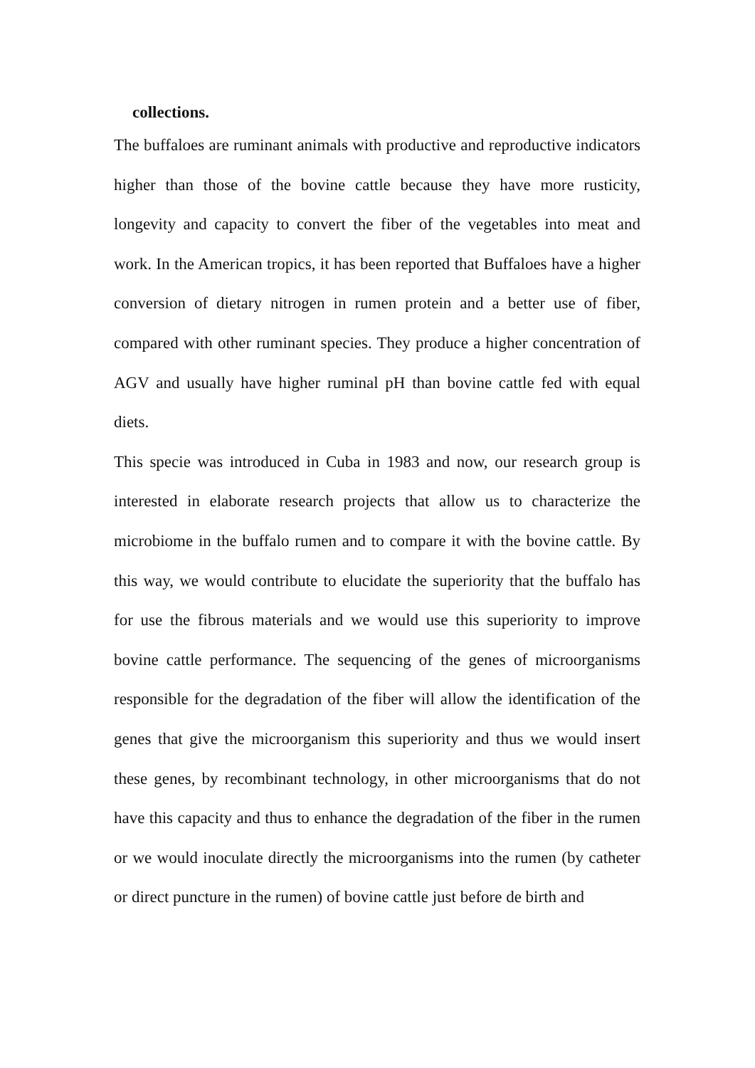collections.
The buffaloes are ruminant animals with productive and reproductive indicators higher than those of the bovine cattle because they have more rusticity, longevity and capacity to convert the fiber of the vegetables into meat and work. In the American tropics, it has been reported that Buffaloes have a higher conversion of dietary nitrogen in rumen protein and a better use of fiber, compared with other ruminant species. They produce a higher concentration of AGV and usually have higher ruminal pH than bovine cattle fed with equal diets.
This specie was introduced in Cuba in 1983 and now, our research group is interested in elaborate research projects that allow us to characterize the microbiome in the buffalo rumen and to compare it with the bovine cattle. By this way, we would contribute to elucidate the superiority that the buffalo has for use the fibrous materials and we would use this superiority to improve bovine cattle performance. The sequencing of the genes of microorganisms responsible for the degradation of the fiber will allow the identification of the genes that give the microorganism this superiority and thus we would insert these genes, by recombinant technology, in other microorganisms that do not have this capacity and thus to enhance the degradation of the fiber in the rumen or we would inoculate directly the microorganisms into the rumen (by catheter or direct puncture in the rumen) of bovine cattle just before de birth and